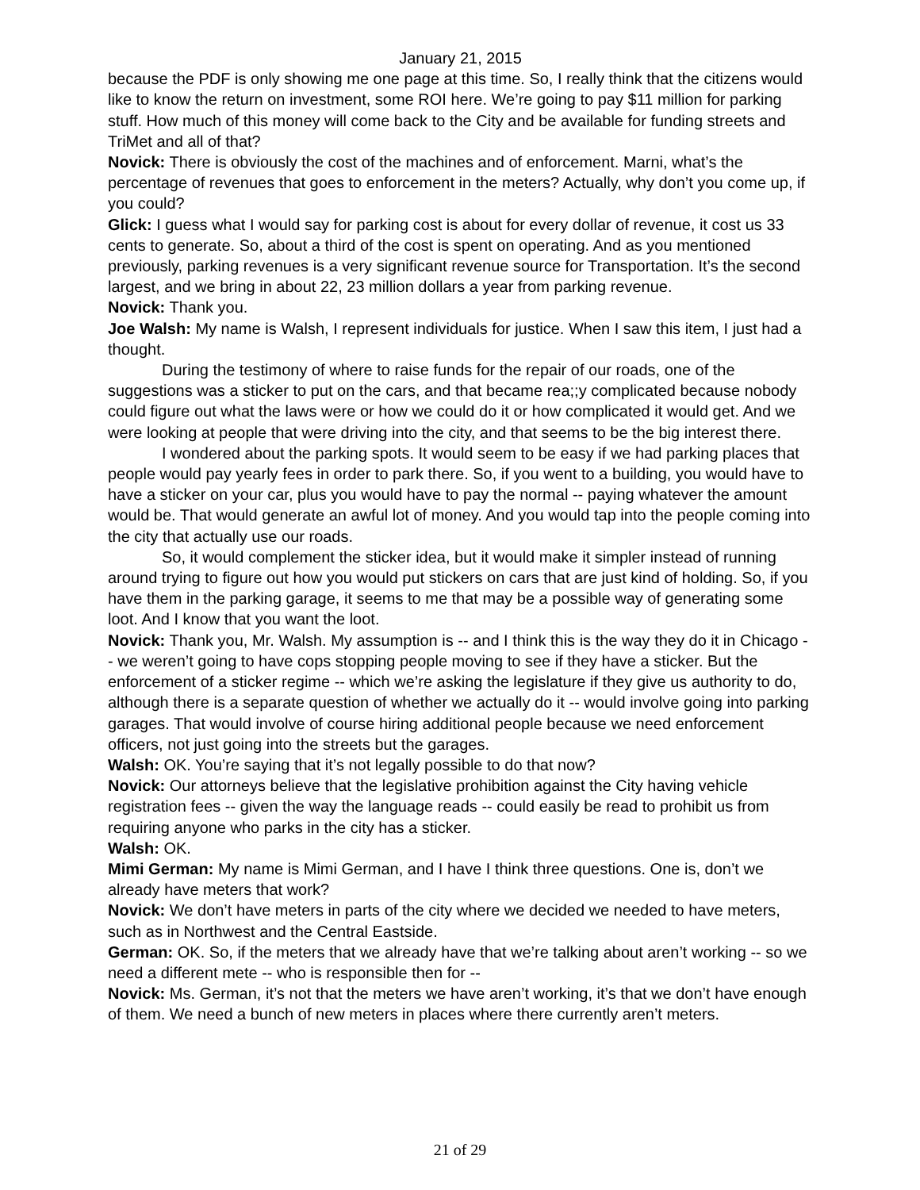January 21, 2015
because the PDF is only showing me one page at this time. So, I really think that the citizens would like to know the return on investment, some ROI here. We’re going to pay $11 million for parking stuff. How much of this money will come back to the City and be available for funding streets and TriMet and all of that?
Novick: There is obviously the cost of the machines and of enforcement. Marni, what’s the percentage of revenues that goes to enforcement in the meters? Actually, why don’t you come up, if you could?
Glick: I guess what I would say for parking cost is about for every dollar of revenue, it cost us 33 cents to generate. So, about a third of the cost is spent on operating. And as you mentioned previously, parking revenues is a very significant revenue source for Transportation. It’s the second largest, and we bring in about 22, 23 million dollars a year from parking revenue.
Novick: Thank you.
Joe Walsh: My name is Walsh, I represent individuals for justice. When I saw this item, I just had a thought.
During the testimony of where to raise funds for the repair of our roads, one of the suggestions was a sticker to put on the cars, and that became rea;;y complicated because nobody could figure out what the laws were or how we could do it or how complicated it would get. And we were looking at people that were driving into the city, and that seems to be the big interest there.
I wondered about the parking spots. It would seem to be easy if we had parking places that people would pay yearly fees in order to park there. So, if you went to a building, you would have to have a sticker on your car, plus you would have to pay the normal -- paying whatever the amount would be. That would generate an awful lot of money. And you would tap into the people coming into the city that actually use our roads.
So, it would complement the sticker idea, but it would make it simpler instead of running around trying to figure out how you would put stickers on cars that are just kind of holding. So, if you have them in the parking garage, it seems to me that may be a possible way of generating some loot. And I know that you want the loot.
Novick: Thank you, Mr. Walsh. My assumption is -- and I think this is the way they do it in Chicago -- we weren’t going to have cops stopping people moving to see if they have a sticker. But the enforcement of a sticker regime -- which we’re asking the legislature if they give us authority to do, although there is a separate question of whether we actually do it -- would involve going into parking garages. That would involve of course hiring additional people because we need enforcement officers, not just going into the streets but the garages.
Walsh: OK. You’re saying that it’s not legally possible to do that now?
Novick: Our attorneys believe that the legislative prohibition against the City having vehicle registration fees -- given the way the language reads -- could easily be read to prohibit us from requiring anyone who parks in the city has a sticker.
Walsh: OK.
Mimi German: My name is Mimi German, and I have I think three questions. One is, don’t we already have meters that work?
Novick: We don’t have meters in parts of the city where we decided we needed to have meters, such as in Northwest and the Central Eastside.
German: OK. So, if the meters that we already have that we’re talking about aren’t working -- so we need a different mete -- who is responsible then for --
Novick: Ms. German, it’s not that the meters we have aren’t working, it’s that we don’t have enough of them. We need a bunch of new meters in places where there currently aren’t meters.
21 of 29